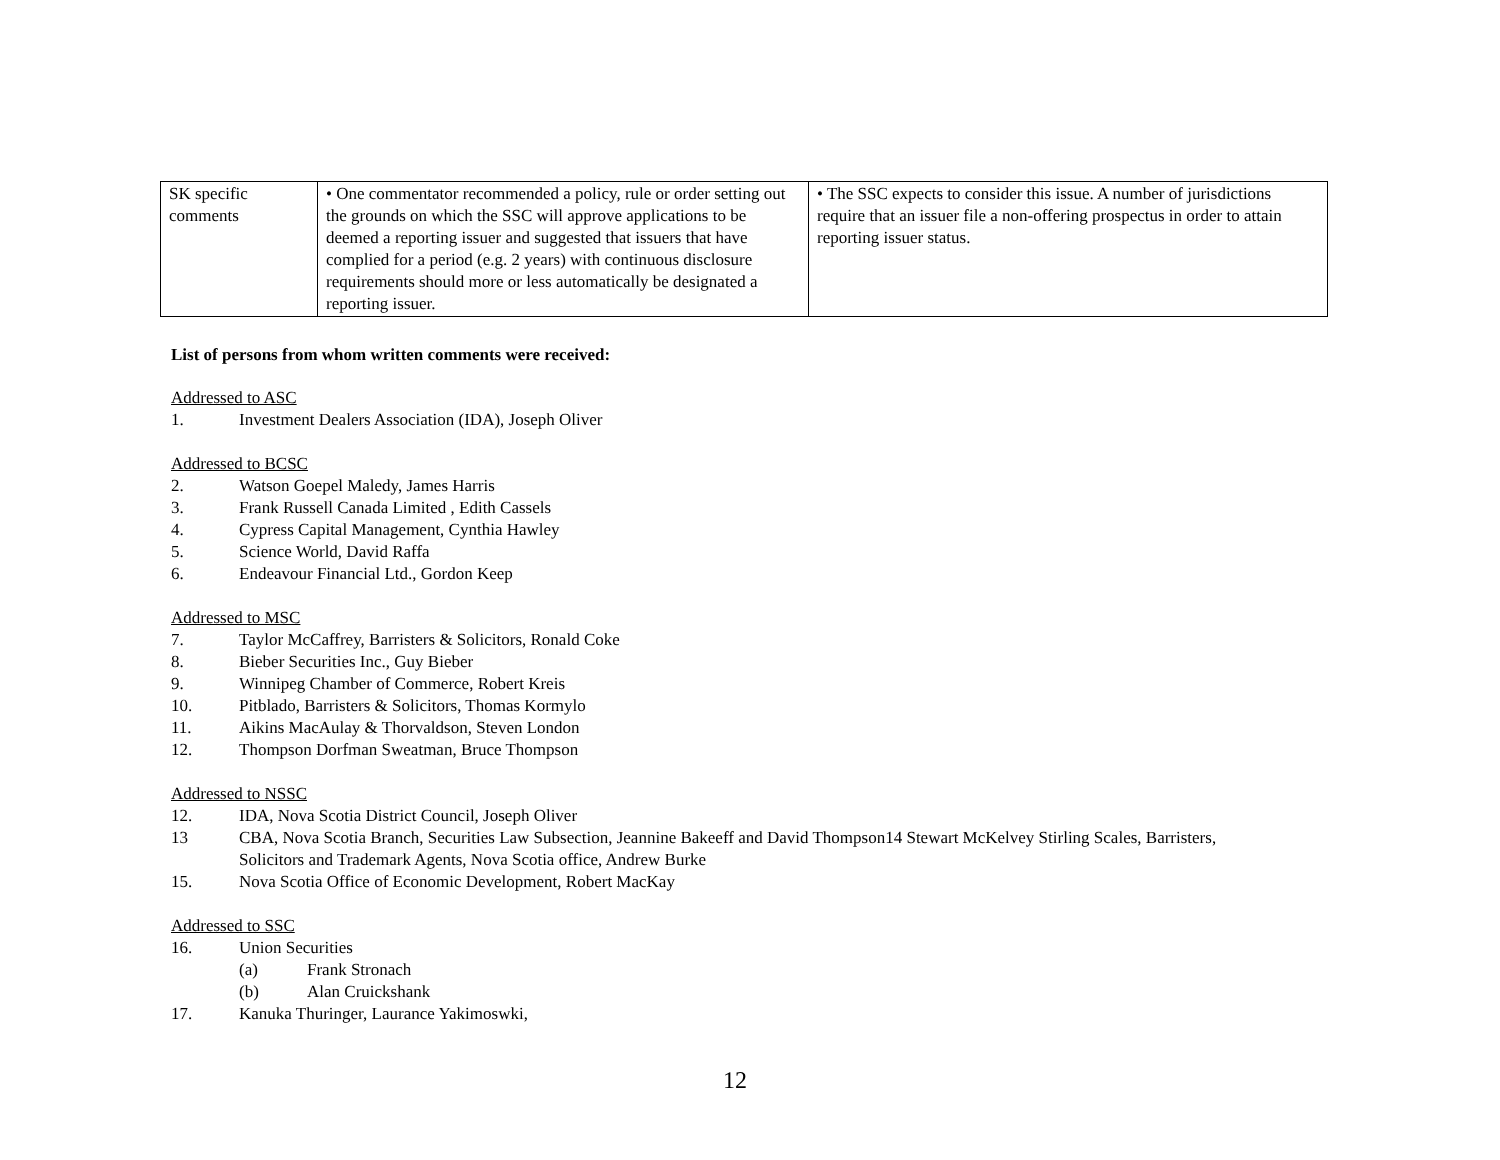| SK specific comments | • One commentator recommended a policy, rule or order setting out the grounds on which the SSC will approve applications to be deemed a reporting issuer and suggested that issuers that have complied for a period (e.g. 2 years) with continuous disclosure requirements should more or less automatically be designated a reporting issuer. | • The SSC expects to consider this issue. A number of jurisdictions require that an issuer file a non-offering prospectus in order to attain reporting issuer status. |
List of persons from whom written comments were received:
Addressed to ASC
1. Investment Dealers Association (IDA), Joseph Oliver
Addressed to BCSC
2. Watson Goepel Maledy, James Harris
3. Frank Russell Canada Limited , Edith Cassels
4. Cypress Capital Management, Cynthia Hawley
5. Science World, David Raffa
6. Endeavour Financial Ltd., Gordon Keep
Addressed to MSC
7. Taylor McCaffrey, Barristers & Solicitors, Ronald Coke
8. Bieber Securities Inc., Guy Bieber
9. Winnipeg Chamber of Commerce, Robert Kreis
10. Pitblado, Barristers & Solicitors, Thomas Kormylo
11. Aikins MacAulay & Thorvaldson, Steven London
12. Thompson Dorfman Sweatman, Bruce Thompson
Addressed to NSSC
12. IDA, Nova Scotia District Council, Joseph Oliver
13 CBA, Nova Scotia Branch, Securities Law Subsection, Jeannine Bakeeff and David Thompson14 Stewart McKelvey Stirling Scales, Barristers, Solicitors and Trademark Agents, Nova Scotia office, Andrew Burke
15. Nova Scotia Office of Economic Development, Robert MacKay
Addressed to SSC
16. Union Securities
(a) Frank Stronach
(b) Alan Cruickshank
17. Kanuka Thuringer, Laurance Yakimoswki,
12